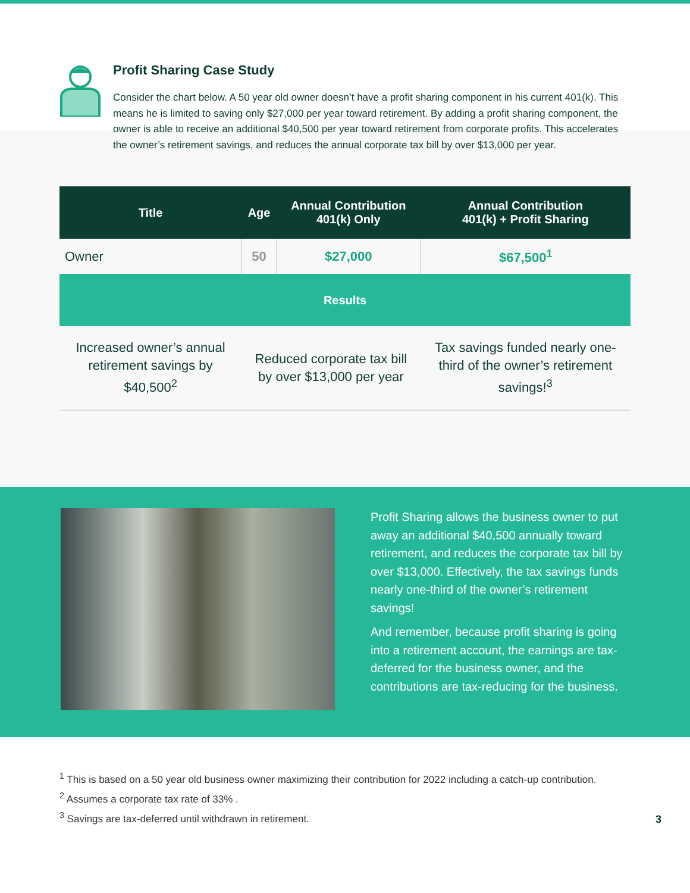Profit Sharing Case Study
Consider the chart below. A 50 year old owner doesn’t have a profit sharing component in his current 401(k). This means he is limited to saving only $27,000 per year toward retirement. By adding a profit sharing component, the owner is able to receive an additional $40,500 per year toward retirement from corporate profits. This accelerates the owner’s retirement savings, and reduces the annual corporate tax bill by over $13,000 per year.
| Title | Age | Annual Contribution 401(k) Only | Annual Contribution 401(k) + Profit Sharing |
| --- | --- | --- | --- |
| Owner | 50 | $27,000 | $67,500<sup>1</sup> |
| Results | | | |
| Increased owner’s annual retirement savings by $40,500<sup>2</sup> | Reduced corporate tax bill by over $13,000 per year | | Tax savings funded nearly one-third of the owner’s retirement savings!<sup>3</sup> |
Profit Sharing allows the business owner to put away an additional $40,500 annually toward retirement, and reduces the corporate tax bill by over $13,000. Effectively, the tax savings funds nearly one-third of the owner’s retirement savings!
And remember, because profit sharing is going into a retirement account, the earnings are tax-deferred for the business owner, and the contributions are tax-reducing for the business.
<sup>1</sup> This is based on a 50 year old business owner maximizing their contribution for 2022 including a catch-up contribution.
<sup>2</sup> Assumes a corporate tax rate of 33% .
<sup>3</sup> Savings are tax-deferred until withdrawn in retirement.
3